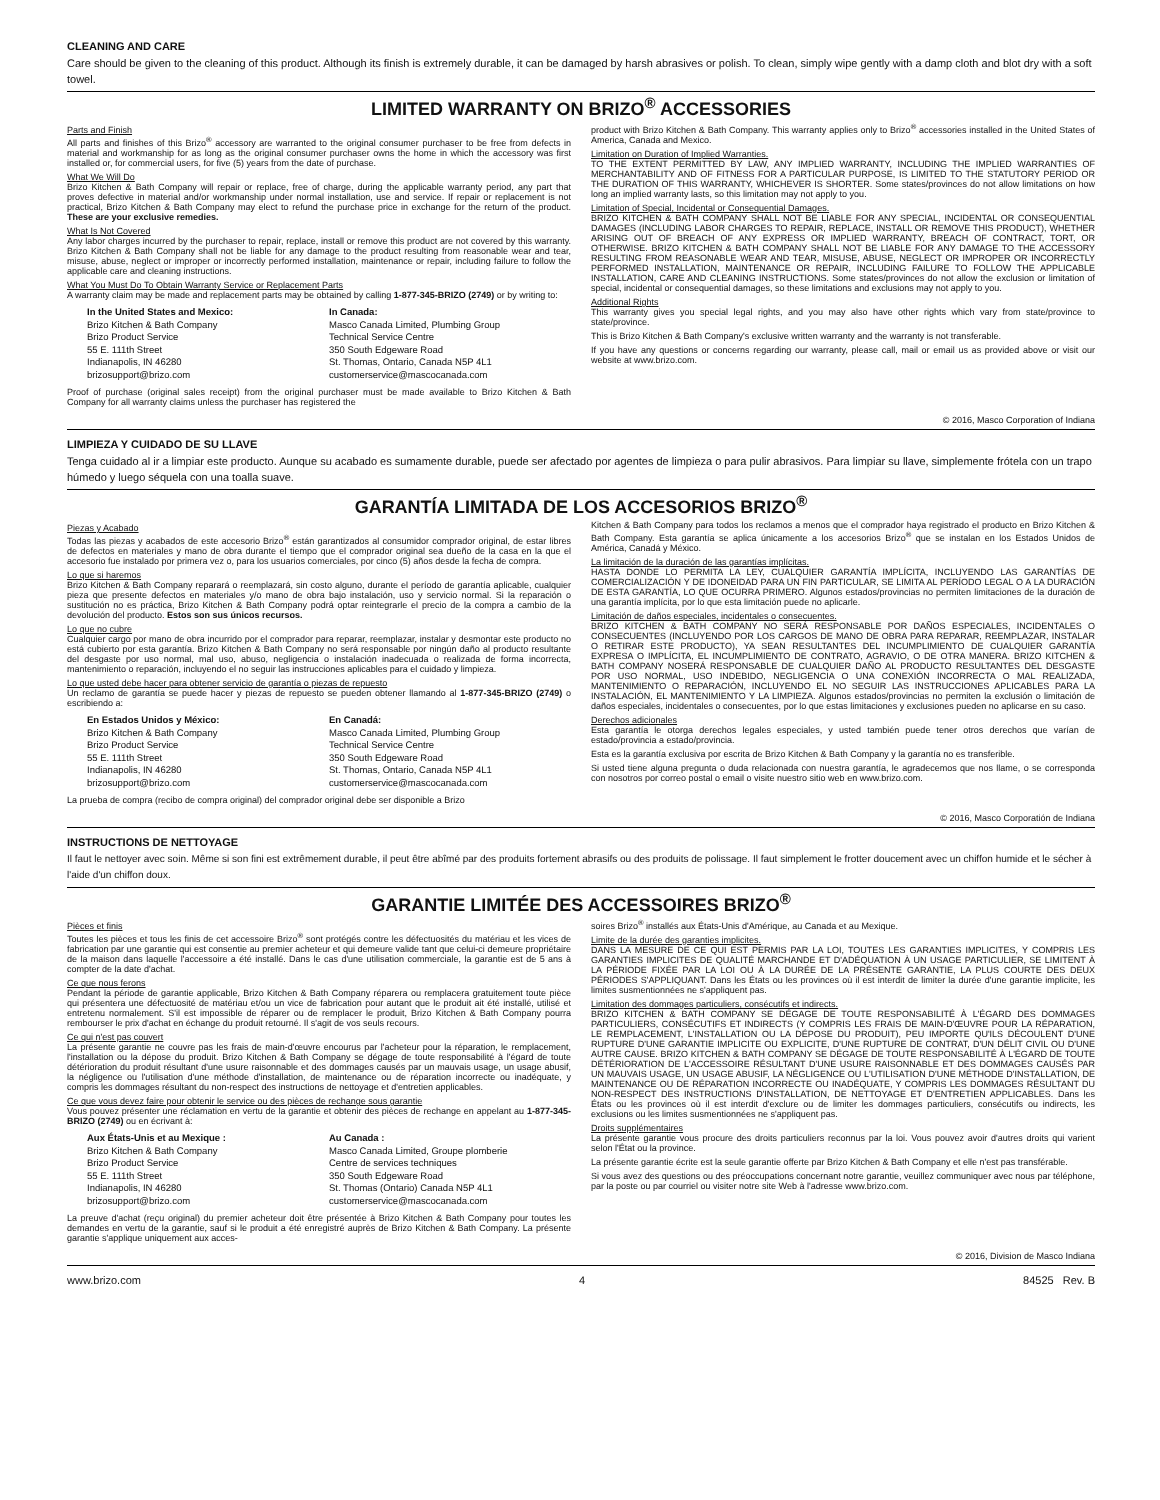CLEANING AND CARE
Care should be given to the cleaning of this product. Although its finish is extremely durable, it can be damaged by harsh abrasives or polish. To clean, simply wipe gently with a damp cloth and blot dry with a soft towel.
LIMITED WARRANTY ON BRIZO<sup>®</sup> ACCESSORIES
Parts and Finish
All parts and finishes of this Brizo<sup>®</sup> accessory are warranted to the original consumer purchaser to be free from defects in material and workmanship for as long as the original consumer purchaser owns the home in which the accessory was first installed or, for commercial users, for five (5) years from the date of purchase.
What We Will Do
Brizo Kitchen & Bath Company will repair or replace, free of charge, during the applicable warranty period, any part that proves defective in material and/or workmanship under normal installation, use and service. If repair or replacement is not practical, Brizo Kitchen & Bath Company may elect to refund the purchase price in exchange for the return of the product. These are your exclusive remedies.
What Is Not Covered
Any labor charges incurred by the purchaser to repair, replace, install or remove this product are not covered by this warranty. Brizo Kitchen & Bath Company shall not be liable for any damage to the product resulting from reasonable wear and tear, misuse, abuse, neglect or improper or incorrectly performed installation, maintenance or repair, including failure to follow the applicable care and cleaning instructions.
What You Must Do To Obtain Warranty Service or Replacement Parts
A warranty claim may be made and replacement parts may be obtained by calling 1-877-345-BRIZO (2749) or by writing to:
In the United States and Mexico:
Brizo Kitchen & Bath Company
Brizo Product Service
55 E. 111th Street
Indianapolis, IN 46280
brizosupport@brizo.com
In Canada:
Masco Canada Limited, Plumbing Group
Technical Service Centre
350 South Edgeware Road
St. Thomas, Ontario, Canada N5P 4L1
customerservice@mascocanada.com
Proof of purchase (original sales receipt) from the original purchaser must be made available to Brizo Kitchen & Bath Company for all warranty claims unless the purchaser has registered the
product with Brizo Kitchen & Bath Company. This warranty applies only to Brizo<sup>®</sup> accessories installed in the United States of America, Canada and Mexico.
Limitation on Duration of Implied Warranties.
TO THE EXTENT PERMITTED BY LAW, ANY IMPLIED WARRANTY, INCLUDING THE IMPLIED WARRANTIES OF MERCHANTABILITY AND OF FITNESS FOR A PARTICULAR PURPOSE, IS LIMITED TO THE STATUTORY PERIOD OR THE DURATION OF THIS WARRANTY, WHICHEVER IS SHORTER. Some states/provinces do not allow limitations on how long an implied warranty lasts, so this limitation may not apply to you.
Limitation of Special, Incidental or Consequential Damages.
BRIZO KITCHEN & BATH COMPANY SHALL NOT BE LIABLE FOR ANY SPECIAL, INCIDENTAL OR CONSEQUENTIAL DAMAGES (INCLUDING LABOR CHARGES TO REPAIR, REPLACE, INSTALL OR REMOVE THIS PRODUCT), WHETHER ARISING OUT OF BREACH OF ANY EXPRESS OR IMPLIED WARRANTY, BREACH OF CONTRACT, TORT, OR OTHERWISE. BRIZO KITCHEN & BATH COMPANY SHALL NOT BE LIABLE FOR ANY DAMAGE TO THE ACCESSORY RESULTING FROM REASONABLE WEAR AND TEAR, MISUSE, ABUSE, NEGLECT OR IMPROPER OR INCORRECTLY PERFORMED INSTALLATION, MAINTENANCE OR REPAIR, INCLUDING FAILURE TO FOLLOW THE APPLICABLE INSTALLATION, CARE AND CLEANING INSTRUCTIONS. Some states/provinces do not allow the exclusion or limitation of special, incidental or consequential damages, so these limitations and exclusions may not apply to you.
Additional Rights
This warranty gives you special legal rights, and you may also have other rights which vary from state/province to state/province.
This is Brizo Kitchen & Bath Company's exclusive written warranty and the warranty is not transferable.
If you have any questions or concerns regarding our warranty, please call, mail or email us as provided above or visit our website at www.brizo.com.
© 2016, Masco Corporation of Indiana
LIMPIEZA Y CUIDADO DE SU LLAVE
Tenga cuidado al ir a limpiar este producto. Aunque su acabado es sumamente durable, puede ser afectado por agentes de limpieza o para pulir abrasivos. Para limpiar su llave, simplemente frótela con un trapo húmedo y luego séquela con una toalla suave.
GARANTÍA LIMITADA DE LOS ACCESORIOS BRIZO<sup>®</sup>
Piezas y Acabado
Todas las piezas y acabados de este accesorio Brizo<sup>®</sup> están garantizados al consumidor comprador original, de estar libres de defectos en materiales y mano de obra durante el tiempo que el comprador original sea dueño de la casa en la que el accesorio fue instalado por primera vez o, para los usuarios comerciales, por cinco (5) años desde la fecha de compra.
Lo que si haremos
Brizo Kitchen & Bath Company reparará o reemplazará, sin costo alguno, durante el período de garantía aplicable, cualquier pieza que presente defectos en materiales y/o mano de obra bajo instalación, uso y servicio normal. Si la reparación o sustitución no es práctica, Brizo Kitchen & Bath Company podrá optar reintegrarle el precio de la compra a cambio de la devolución del producto. Estos son sus únicos recursos.
Lo que no cubre
Cualquier cargo por mano de obra incurrido por el comprador para reparar, reemplazar, instalar y desmontar este producto no está cubierto por esta garantía. Brizo Kitchen & Bath Company no será responsable por ningún daño al producto resultante del desgaste por uso normal, mal uso, abuso, negligencia o instalación inadecuada o realizada de forma incorrecta, mantenimiento o reparación, incluyendo el no seguir las instrucciones aplicables para el cuidado y limpieza.
Lo que usted debe hacer para obtener servicio de garantía o piezas de repuesto
Un reclamo de garantía se puede hacer y piezas de repuesto se pueden obtener llamando al 1-877-345-BRIZO (2749) o escribiendo a:
En Estados Unidos y México:
Brizo Kitchen & Bath Company
Brizo Product Service
55 E. 111th Street
Indianapolis, IN 46280
brizosupport@brizo.com
En Canadá:
Masco Canada Limited, Plumbing Group
Technical Service Centre
350 South Edgeware Road
St. Thomas, Ontario, Canada N5P 4L1
customerservice@mascocanada.com
La prueba de compra (recibo de compra original) del comprador original debe ser disponible a Brizo
Kitchen & Bath Company para todos los reclamos a menos que el comprador haya registrado el producto en Brizo Kitchen & Bath Company. Esta garantía se aplica únicamente a los accesorios Brizo<sup>®</sup> que se instalan en los Estados Unidos de América, Canadá y México.
La limitación de la duración de las garantías implícitas.
HASTA DONDE LO PERMITA LA LEY, CUALQUIER GARANTÍA IMPLÍCITA, INCLUYENDO LAS GARANTÍAS DE COMERCIALIZACIÓN Y DE IDONEIDAD PARA UN FIN PARTICULAR, SE LIMITA AL PERÍODO LEGAL O A LA DURACIÓN DE ESTA GARANTÍA, LO QUE OCURRA PRIMERO. Algunos estados/provincias no permiten limitaciones de la duración de una garantía implícita, por lo que esta limitación puede no aplicarle.
Limitación de daños especiales, incidentales o consecuentes.
BRIZO KITCHEN & BATH COMPANY NO SERÁ RESPONSABLE POR DAÑOS ESPECIALES, INCIDENTALES O CONSECUENTES (INCLUYENDO POR LOS CARGOS DE MANO DE OBRA PARA REPARAR, REEMPLAZAR, INSTALAR O RETIRAR ESTE PRODUCTO), YA SEAN RESULTANTES DEL INCUMPLIMIENTO DE CUALQUIER GARANTÍA EXPRESA O IMPLÍCITA, EL INCUMPLIMIENTO DE CONTRATO, AGRAVIO, O DE OTRA MANERA. BRIZO KITCHEN & BATH COMPANY NOSERÁ RESPONSABLE DE CUALQUIER DAÑO AL PRODUCTO RESULTANTES DEL DESGASTE POR USO NORMAL, USO INDEBIDO, NEGLIGENCIA O UNA CONEXIÓN INCORRECTA O MAL REALIZADA, MANTENIMIENTO O REPARACIÓN, INCLUYENDO EL NO SEGUIR LAS INSTRUCCIONES APLICABLES PARA LA INSTALACIÓN, EL MANTENIMIENTO Y LA LIMPIEZA. Algunos estados/provincias no permiten la exclusión o limitación de daños especiales, incidentales o consecuentes, por lo que estas limitaciones y exclusiones pueden no aplicarse en su caso.
Derechos adicionales
Esta garantía le otorga derechos legales especiales, y usted también puede tener otros derechos que varían de estado/provincia a estado/provincia.
Esta es la garantía exclusiva por escrita de Brizo Kitchen & Bath Company y la garantía no es transferible.
Si usted tiene alguna pregunta o duda relacionada con nuestra garantía, le agradecemos que nos llame, o se corresponda con nosotros por correo postal o email o visite nuestro sitio web en www.brizo.com.
© 2016, Masco Corporatión de Indiana
INSTRUCTIONS DE NETTOYAGE
Il faut le nettoyer avec soin. Même si son fini est extrêmement durable, il peut être abîmé par des produits fortement abrasifs ou des produits de polissage. Il faut simplement le frotter doucement avec un chiffon humide et le sécher à l'aide d'un chiffon doux.
GARANTIE LIMITÉE DES ACCESSOIRES BRIZO<sup>®</sup>
Pièces et finis
Toutes les pièces et tous les finis de cet accessoire Brizo<sup>®</sup> sont protégés contre les défectuosités du matériau et les vices de fabrication par une garantie qui est consentie au premier acheteur et qui demeure valide tant que celui-ci demeure propriétaire de la maison dans laquelle l'accessoire a été installé. Dans le cas d'une utilisation commerciale, la garantie est de 5 ans à compter de la date d'achat.
Ce que nous ferons
Pendant la période de garantie applicable, Brizo Kitchen & Bath Company réparera ou remplacera gratuitement toute pièce qui présentera une défectuosité de matériau et/ou un vice de fabrication pour autant que le produit ait été installé, utilisé et entretenu normalement. S'il est impossible de réparer ou de remplacer le produit, Brizo Kitchen & Bath Company pourra rembourser le prix d'achat en échange du produit retourné. Il s'agit de vos seuls recours.
Ce qui n'est pas couvert
La présente garantie ne couvre pas les frais de main-d'œuvre encourus par l'acheteur pour la réparation, le remplacement, l'installation ou la dépose du produit. Brizo Kitchen & Bath Company se dégage de toute responsabilité à l'égard de toute détérioration du produit résultant d'une usure raisonnable et des dommages causés par un mauvais usage, un usage abusif, la négligence ou l'utilisation d'une méthode d'installation, de maintenance ou de réparation incorrecte ou inadéquate, y compris les dommages résultant du non-respect des instructions de nettoyage et d'entretien applicables.
Ce que vous devez faire pour obtenir le service ou des pièces de rechange sous garantie
Vous pouvez présenter une réclamation en vertu de la garantie et obtenir des pièces de rechange en appelant au 1-877-345-BRIZO (2749) ou en écrivant à:
Aux États-Unis et au Mexique :
Brizo Kitchen & Bath Company
Brizo Product Service
55 E. 111th Street
Indianapolis, IN 46280
brizosupport@brizo.com
Au Canada :
Masco Canada Limited, Groupe plomberie
Centre de services techniques
350 South Edgeware Road
St. Thomas (Ontario) Canada N5P 4L1
customerservice@mascocanada.com
La preuve d'achat (reçu original) du premier acheteur doit être présentée à Brizo Kitchen & Bath Company pour toutes les demandes en vertu de la garantie, sauf si le produit a été enregistré auprès de Brizo Kitchen & Bath Company. La présente garantie s'applique uniquement aux acces-
soires Brizo<sup>®</sup> installés aux États-Unis d'Amérique, au Canada et au Mexique.
Limite de la durée des garanties implicites.
DANS LA MESURE DE CE QUI EST PERMIS PAR LA LOI, TOUTES LES GARANTIES IMPLICITES, Y COMPRIS LES GARANTIES IMPLICITES DE QUALITÉ MARCHANDE ET D'ADÉQUATION À UN USAGE PARTICULIER, SE LIMITENT À LA PÉRIODE FIXÉE PAR LA LOI OU À LA DURÉE DE LA PRÉSENTE GARANTIE, LA PLUS COURTE DES DEUX PÉRIODES S'APPLIQUANT. Dans les États ou les provinces où il est interdit de limiter la durée d'une garantie implicite, les limites susmentionnées ne s'appliquent pas.
Limitation des dommages particuliers, consécutifs et indirects.
BRIZO KITCHEN & BATH COMPANY SE DÉGAGE DE TOUTE RESPONSABILITÉ À L'ÉGARD DES DOMMAGES PARTICULIERS, CONSÉCUTIFS ET INDIRECTS (Y COMPRIS LES FRAIS DE MAIN-D'ŒUVRE POUR LA RÉPARATION, LE REMPLACEMENT, L'INSTALLATION OU LA DÉPOSE DU PRODUIT), PEU IMPORTE QU'ILS DÉCOULENT D'UNE RUPTURE D'UNE GARANTIE IMPLICITE OU EXPLICITE, D'UNE RUPTURE DE CONTRAT, D'UN DÉLIT CIVIL OU D'UNE AUTRE CAUSE. BRIZO KITCHEN & BATH COMPANY SE DÉGAGE DE TOUTE RESPONSABILITÉ À L'ÉGARD DE TOUTE DÉTÉRIORATION DE L'ACCESSOIRE RÉSULTANT D'UNE USURE RAISONNABLE ET DES DOMMAGES CAUSÉS PAR UN MAUVAIS USAGE, UN USAGE ABUSIF, LA NÉGLIGENCE OU L'UTILISATION D'UNE MÉTHODE D'INSTALLATION, DE MAINTENANCE OU DE RÉPARATION INCORRECTE OU INADÉQUATE, Y COMPRIS LES DOMMAGES RÉSULTANT DU NON-RESPECT DES INSTRUCTIONS D'INSTALLATION, DE NETTOYAGE ET D'ENTRETIEN APPLICABLES. Dans les États ou les provinces où il est interdit d'exclure ou de limiter les dommages particuliers, consécutifs ou indirects, les exclusions ou les limites susmentionnées ne s'appliquent pas.
Droits supplémentaires
La présente garantie vous procure des droits particuliers reconnus par la loi. Vous pouvez avoir d'autres droits qui varient selon l'État ou la province.
La présente garantie écrite est la seule garantie offerte par Brizo Kitchen & Bath Company et elle n'est pas transférable.
Si vous avez des questions ou des préoccupations concernant notre garantie, veuillez communiquer avec nous par téléphone, par la poste ou par courriel ou visiter notre site Web à l'adresse www.brizo.com.
© 2016, Division de Masco Indiana
www.brizo.com 4 84525 Rev. B